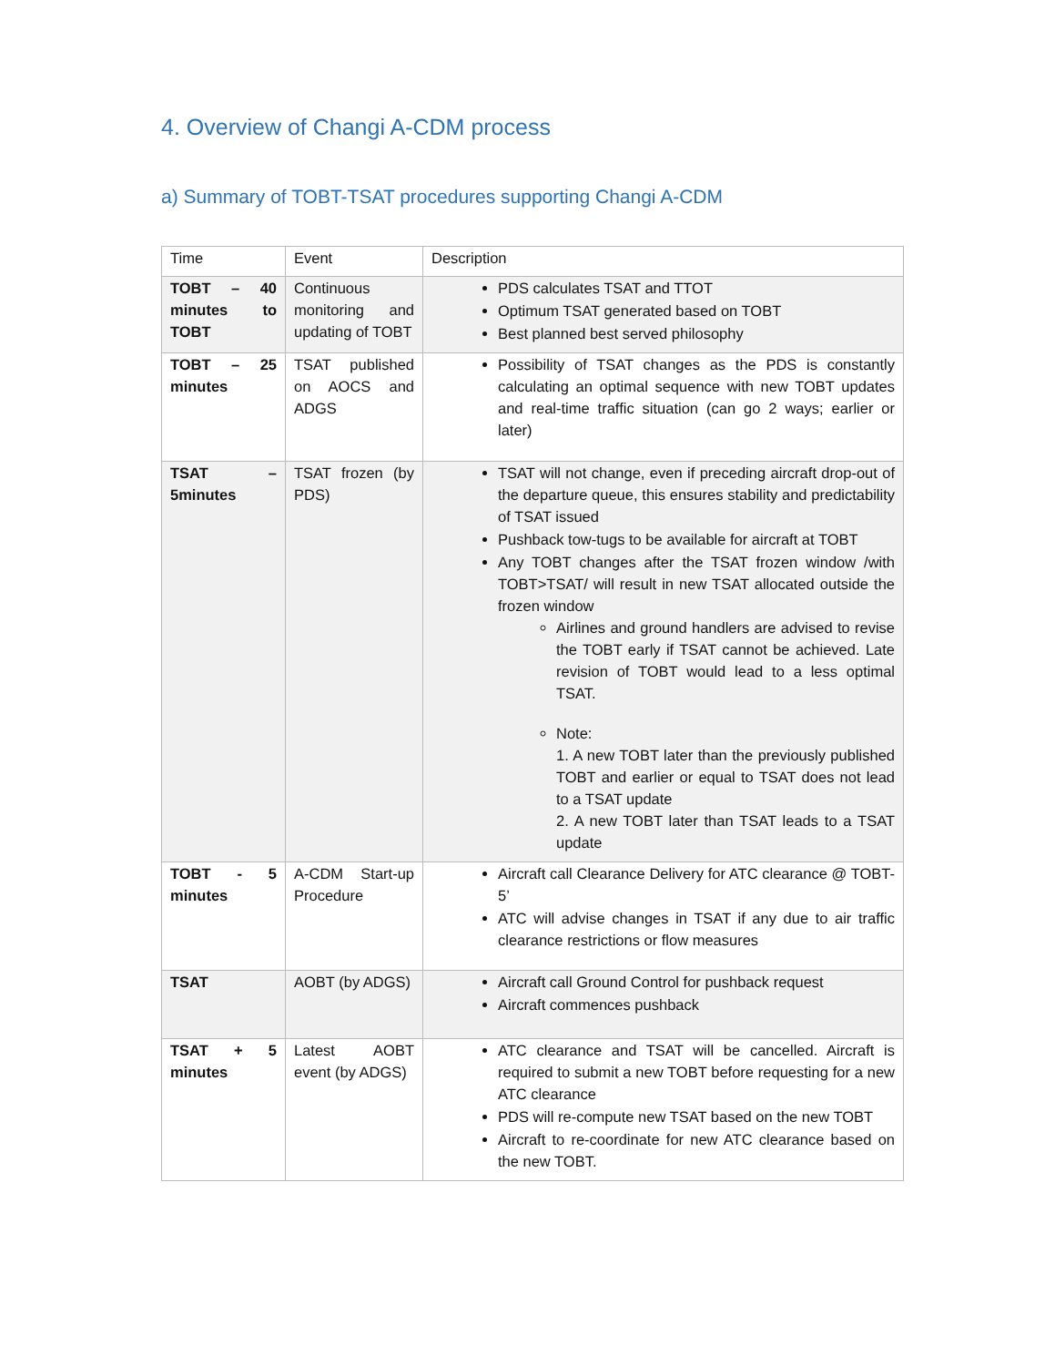4. Overview of Changi A-CDM process
a) Summary of TOBT-TSAT procedures supporting Changi A-CDM
| Time | Event | Description |
| TOBT – 40 minutes to TOBT | Continuous monitoring and updating of TOBT | PDS calculates TSAT and TTOT Optimum TSAT generated based on TOBT Best planned best served philosophy |
| TOBT – 25 minutes | TSAT published on AOCS and ADGS | Possibility of TSAT changes as the PDS is constantly calculating an optimal sequence with new TOBT updates and real-time traffic situation (can go 2 ways; earlier or later) |
| TSAT – 5minutes | TSAT frozen (by PDS) | TSAT will not change, even if preceding aircraft drop-out of the departure queue, this ensures stability and predictability of TSAT issued Pushback tow-tugs to be available for aircraft at TOBT Any TOBT changes after the TSAT frozen window /with TOBT>TSAT/ will result in new TSAT allocated outside the frozen window Airlines and ground handlers are advised to revise the TOBT early if TSAT cannot be achieved. Late revision of TOBT would lead to a less optimal TSAT. Note: 1. A new TOBT later than the previously published TOBT and earlier or equal to TSAT does not lead to a TSAT update 2. A new TOBT later than TSAT leads to a TSAT update |
| TOBT - 5 minutes | A-CDM Start-up Procedure | Aircraft call Clearance Delivery for ATC clearance @ TOBT-5’ ATC will advise changes in TSAT if any due to air traffic clearance restrictions or flow measures |
| TSAT | AOBT (by ADGS) | Aircraft call Ground Control for pushback request Aircraft commences pushback |
| TSAT + 5 minutes | Latest AOBT event (by ADGS) | ATC clearance and TSAT will be cancelled. Aircraft is required to submit a new TOBT before requesting for a new ATC clearance PDS will re-compute new TSAT based on the new TOBT Aircraft to re-coordinate for new ATC clearance based on the new TOBT. |